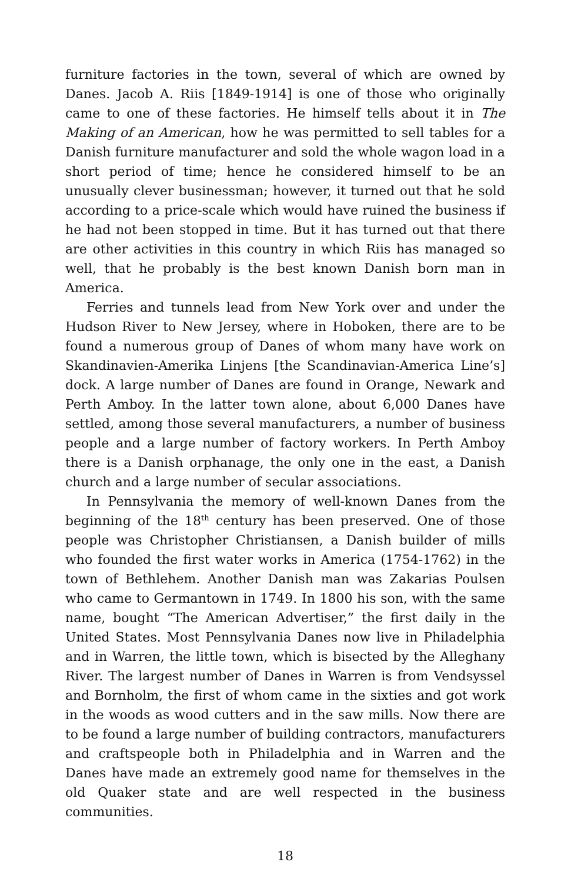furniture factories in the town, several of which are owned by Danes. Jacob A. Riis [1849-1914] is one of those who originally came to one of these factories. He himself tells about it in The Making of an American, how he was permitted to sell tables for a Danish furniture manufacturer and sold the whole wagon load in a short period of time; hence he considered himself to be an unusually clever businessman; however, it turned out that he sold according to a price-scale which would have ruined the business if he had not been stopped in time. But it has turned out that there are other activities in this country in which Riis has managed so well, that he probably is the best known Danish born man in America.
Ferries and tunnels lead from New York over and under the Hudson River to New Jersey, where in Hoboken, there are to be found a numerous group of Danes of whom many have work on Skandinavien-Amerika Linjens [the Scandinavian-America Line’s] dock. A large number of Danes are found in Orange, Newark and Perth Amboy. In the latter town alone, about 6,000 Danes have settled, among those several manufacturers, a number of business people and a large number of factory workers. In Perth Amboy there is a Danish orphanage, the only one in the east, a Danish church and a large number of secular associations.
In Pennsylvania the memory of well-known Danes from the beginning of the 18<sup>th</sup> century has been preserved. One of those people was Christopher Christiansen, a Danish builder of mills who founded the first water works in America (1754-1762) in the town of Bethlehem. Another Danish man was Zakarias Poulsen who came to Germantown in 1749. In 1800 his son, with the same name, bought “The American Advertiser,” the first daily in the United States. Most Pennsylvania Danes now live in Philadelphia and in Warren, the little town, which is bisected by the Alleghany River. The largest number of Danes in Warren is from Vendsyssel and Bornholm, the first of whom came in the sixties and got work in the woods as wood cutters and in the saw mills. Now there are to be found a large number of building contractors, manufacturers and craftspeople both in Philadelphia and in Warren and the Danes have made an extremely good name for themselves in the old Quaker state and are well respected in the business communities.
18